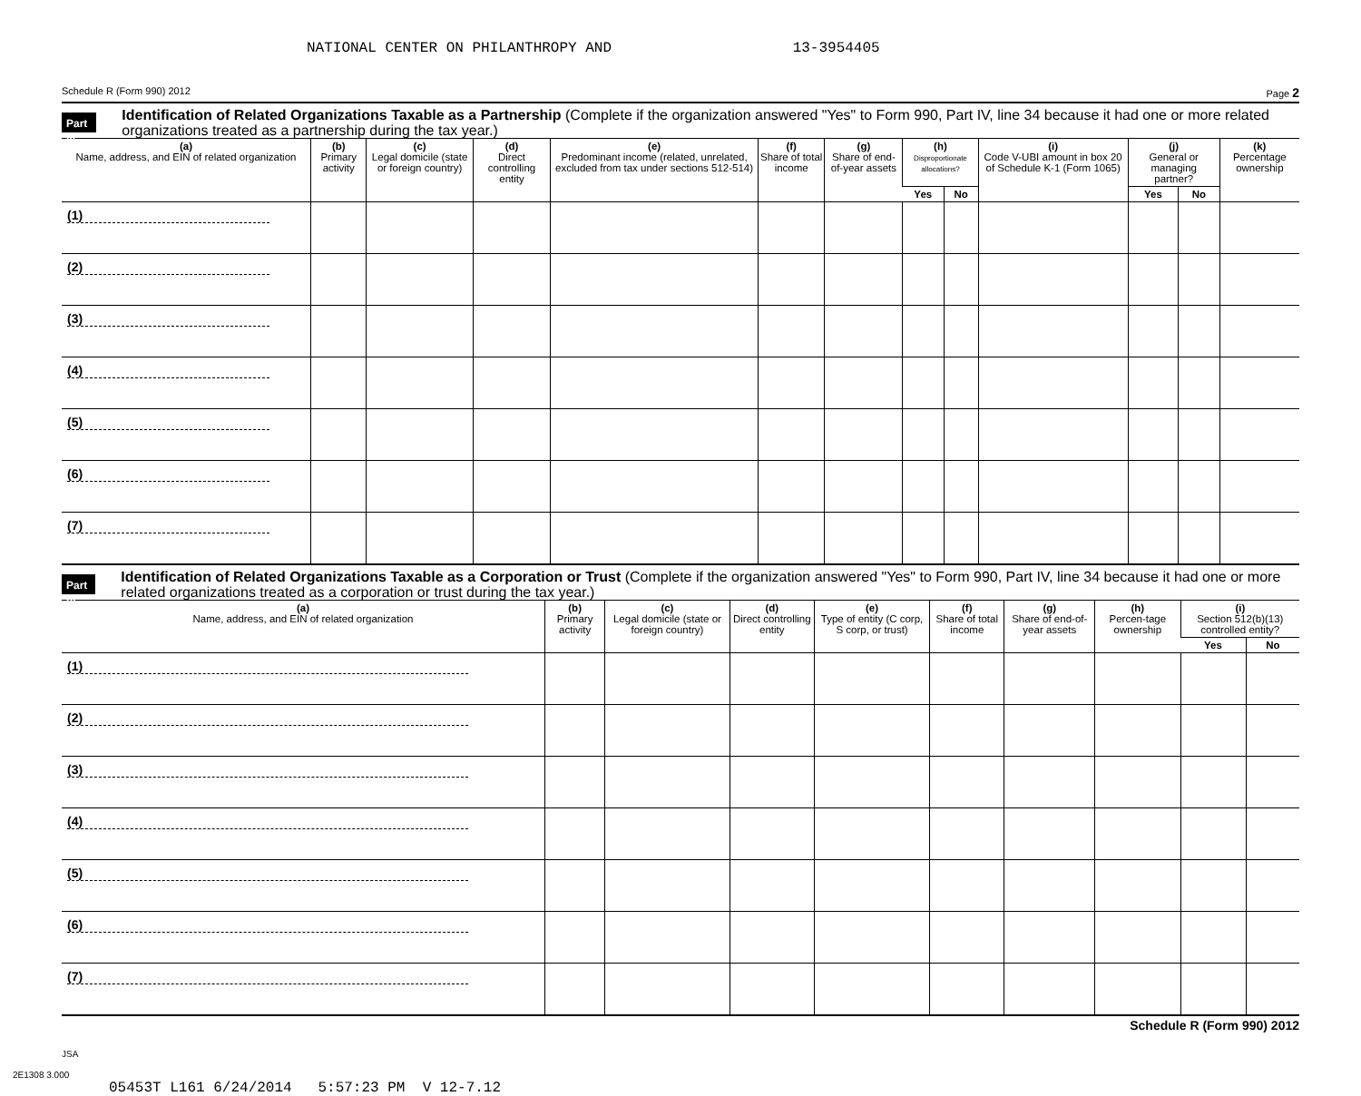NATIONAL CENTER ON PHILANTHROPY AND 13-3954405
Schedule R (Form 990) 2012 Page 2
Part III
Identification of Related Organizations Taxable as a Partnership (Complete if the organization answered "Yes" to Form 990, Part IV, line 34 because it had one or more related organizations treated as a partnership during the tax year.)
| (a) Name, address, and EIN of related organization | (b) Primary activity | (c) Legal domicile (state or foreign country) | (d) Direct controlling entity | (e) Predominant income (related, unrelated, excluded from tax under sections 512-514) | (f) Share of total income | (g) Share of end-of-year assets | (h) Disproportionate allocations? | | (i) Code V-UBI amount in box 20 of Schedule K-1 (Form 1065) | (j) General or managing partner? | | (k) Percentage ownership |
| --- | --- | --- | --- | --- | --- | --- | --- | --- | --- | --- | --- | --- |
| | | | | | | | Yes | No | | Yes | No | |
| (1) | | | | | | | | | | | | |
| (2) | | | | | | | | | | | | |
| (3) | | | | | | | | | | | | |
| (4) | | | | | | | | | | | | |
| (5) | | | | | | | | | | | | |
| (6) | | | | | | | | | | | | |
| (7) | | | | | | | | | | | | |
Part IV
Identification of Related Organizations Taxable as a Corporation or Trust (Complete if the organization answered "Yes" to Form 990, Part IV, line 34 because it had one or more related organizations treated as a corporation or trust during the tax year.)
| (a) Name, address, and EIN of related organization | (b) Primary activity | (c) Legal domicile (state or foreign country) | (d) Direct controlling entity | (e) Type of entity (C corp, S corp, or trust) | (f) Share of total income | (g) Share of end-of-year assets | (h) Percen-tage ownership | (i) Section 512(b)(13) controlled entity? | |
| --- | --- | --- | --- | --- | --- | --- | --- | --- | --- |
| | | | | | | | | Yes | No |
| (1) | | | | | | | | | |
| (2) | | | | | | | | | |
| (3) | | | | | | | | | |
| (4) | | | | | | | | | |
| (5) | | | | | | | | | |
| (6) | | | | | | | | | |
| (7) | | | | | | | | | |
Schedule R (Form 990) 2012
JSA
2E1308 3.000
05453T L161 6/24/2014 5:57:23 PM V 12-7.12